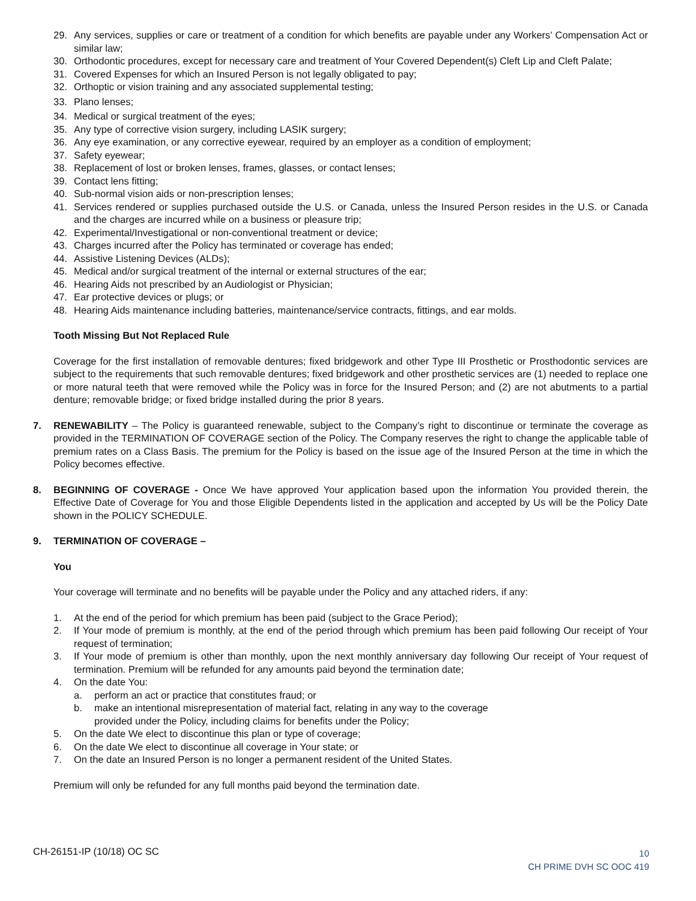29. Any services, supplies or care or treatment of a condition for which benefits are payable under any Workers’ Compensation Act or similar law;
30. Orthodontic procedures, except for necessary care and treatment of Your Covered Dependent(s) Cleft Lip and Cleft Palate;
31. Covered Expenses for which an Insured Person is not legally obligated to pay;
32. Orthoptic or vision training and any associated supplemental testing;
33. Plano lenses;
34. Medical or surgical treatment of the eyes;
35. Any type of corrective vision surgery, including LASIK surgery;
36. Any eye examination, or any corrective eyewear, required by an employer as a condition of employment;
37. Safety eyewear;
38. Replacement of lost or broken lenses, frames, glasses, or contact lenses;
39. Contact lens fitting;
40. Sub-normal vision aids or non-prescription lenses;
41. Services rendered or supplies purchased outside the U.S. or Canada, unless the Insured Person resides in the U.S. or Canada and the charges are incurred while on a business or pleasure trip;
42. Experimental/Investigational or non-conventional treatment or device;
43. Charges incurred after the Policy has terminated or coverage has ended;
44. Assistive Listening Devices (ALDs);
45. Medical and/or surgical treatment of the internal or external structures of the ear;
46. Hearing Aids not prescribed by an Audiologist or Physician;
47. Ear protective devices or plugs; or
48. Hearing Aids maintenance including batteries, maintenance/service contracts, fittings, and ear molds.
Tooth Missing But Not Replaced Rule
Coverage for the first installation of removable dentures; fixed bridgework and other Type III Prosthetic or Prosthodontic services are subject to the requirements that such removable dentures; fixed bridgework and other prosthetic services are (1) needed to replace one or more natural teeth that were removed while the Policy was in force for the Insured Person; and (2) are not abutments to a partial denture; removable bridge; or fixed bridge installed during the prior 8 years.
7. RENEWABILITY – The Policy is guaranteed renewable, subject to the Company’s right to discontinue or terminate the coverage as provided in the TERMINATION OF COVERAGE section of the Policy. The Company reserves the right to change the applicable table of premium rates on a Class Basis. The premium for the Policy is based on the issue age of the Insured Person at the time in which the Policy becomes effective.
8. BEGINNING OF COVERAGE - Once We have approved Your application based upon the information You provided therein, the Effective Date of Coverage for You and those Eligible Dependents listed in the application and accepted by Us will be the Policy Date shown in the POLICY SCHEDULE.
9. TERMINATION OF COVERAGE –
You
Your coverage will terminate and no benefits will be payable under the Policy and any attached riders, if any:
1. At the end of the period for which premium has been paid (subject to the Grace Period);
2. If Your mode of premium is monthly, at the end of the period through which premium has been paid following Our receipt of Your request of termination;
3. If Your mode of premium is other than monthly, upon the next monthly anniversary day following Our receipt of Your request of termination. Premium will be refunded for any amounts paid beyond the termination date;
4. On the date You:
a. perform an act or practice that constitutes fraud; or
b. make an intentional misrepresentation of material fact, relating in any way to the coverage
provided under the Policy, including claims for benefits under the Policy;
5. On the date We elect to discontinue this plan or type of coverage;
6. On the date We elect to discontinue all coverage in Your state; or
7. On the date an Insured Person is no longer a permanent resident of the United States.
Premium will only be refunded for any full months paid beyond the termination date.
CH-26151-IP (10/18) OC SC
10
CH PRIME DVH SC OOC 419